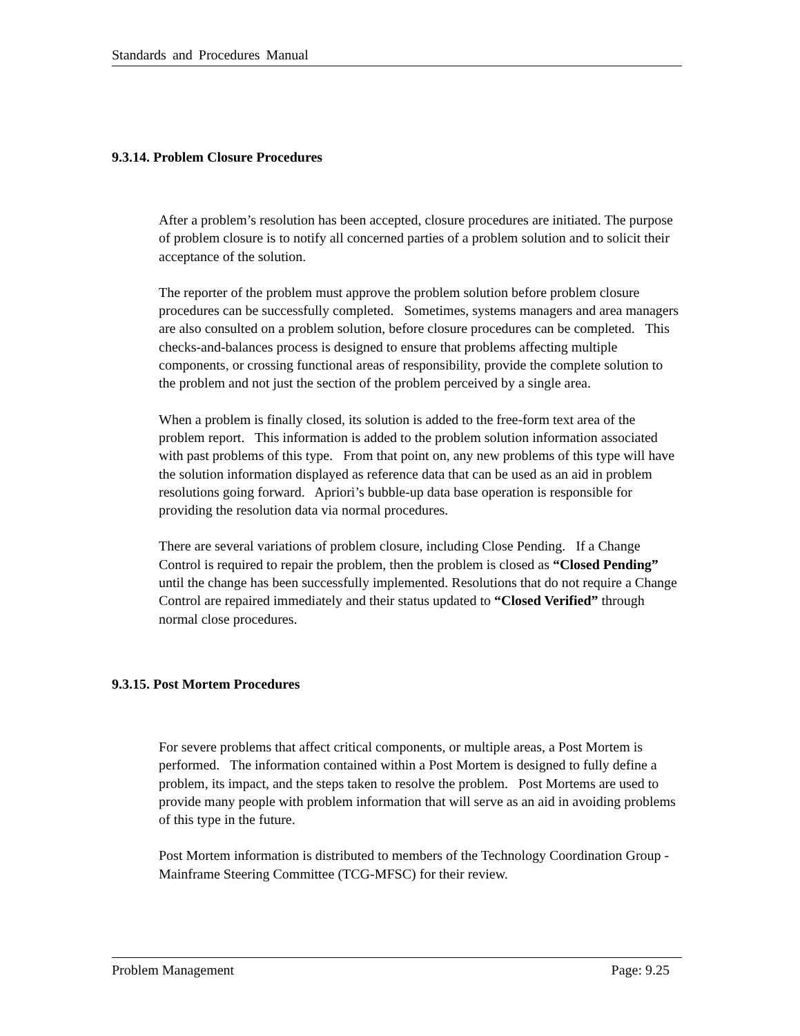Standards and Procedures Manual
9.3.14. Problem Closure Procedures
After a problem’s resolution has been accepted, closure procedures are initiated. The purpose of problem closure is to notify all concerned parties of a problem solution and to solicit their acceptance of the solution.
The reporter of the problem must approve the problem solution before problem closure procedures can be successfully completed. Sometimes, systems managers and area managers are also consulted on a problem solution, before closure procedures can be completed. This checks-and-balances process is designed to ensure that problems affecting multiple components, or crossing functional areas of responsibility, provide the complete solution to the problem and not just the section of the problem perceived by a single area.
When a problem is finally closed, its solution is added to the free-form text area of the problem report. This information is added to the problem solution information associated with past problems of this type. From that point on, any new problems of this type will have the solution information displayed as reference data that can be used as an aid in problem resolutions going forward. Apriori’s bubble-up data base operation is responsible for providing the resolution data via normal procedures.
There are several variations of problem closure, including Close Pending. If a Change Control is required to repair the problem, then the problem is closed as “Closed Pending” until the change has been successfully implemented. Resolutions that do not require a Change Control are repaired immediately and their status updated to “Closed Verified” through normal close procedures.
9.3.15. Post Mortem Procedures
For severe problems that affect critical components, or multiple areas, a Post Mortem is performed. The information contained within a Post Mortem is designed to fully define a problem, its impact, and the steps taken to resolve the problem. Post Mortems are used to provide many people with problem information that will serve as an aid in avoiding problems of this type in the future.
Post Mortem information is distributed to members of the Technology Coordination Group - Mainframe Steering Committee (TCG-MFSC) for their review.
Problem Management Page: 9.25